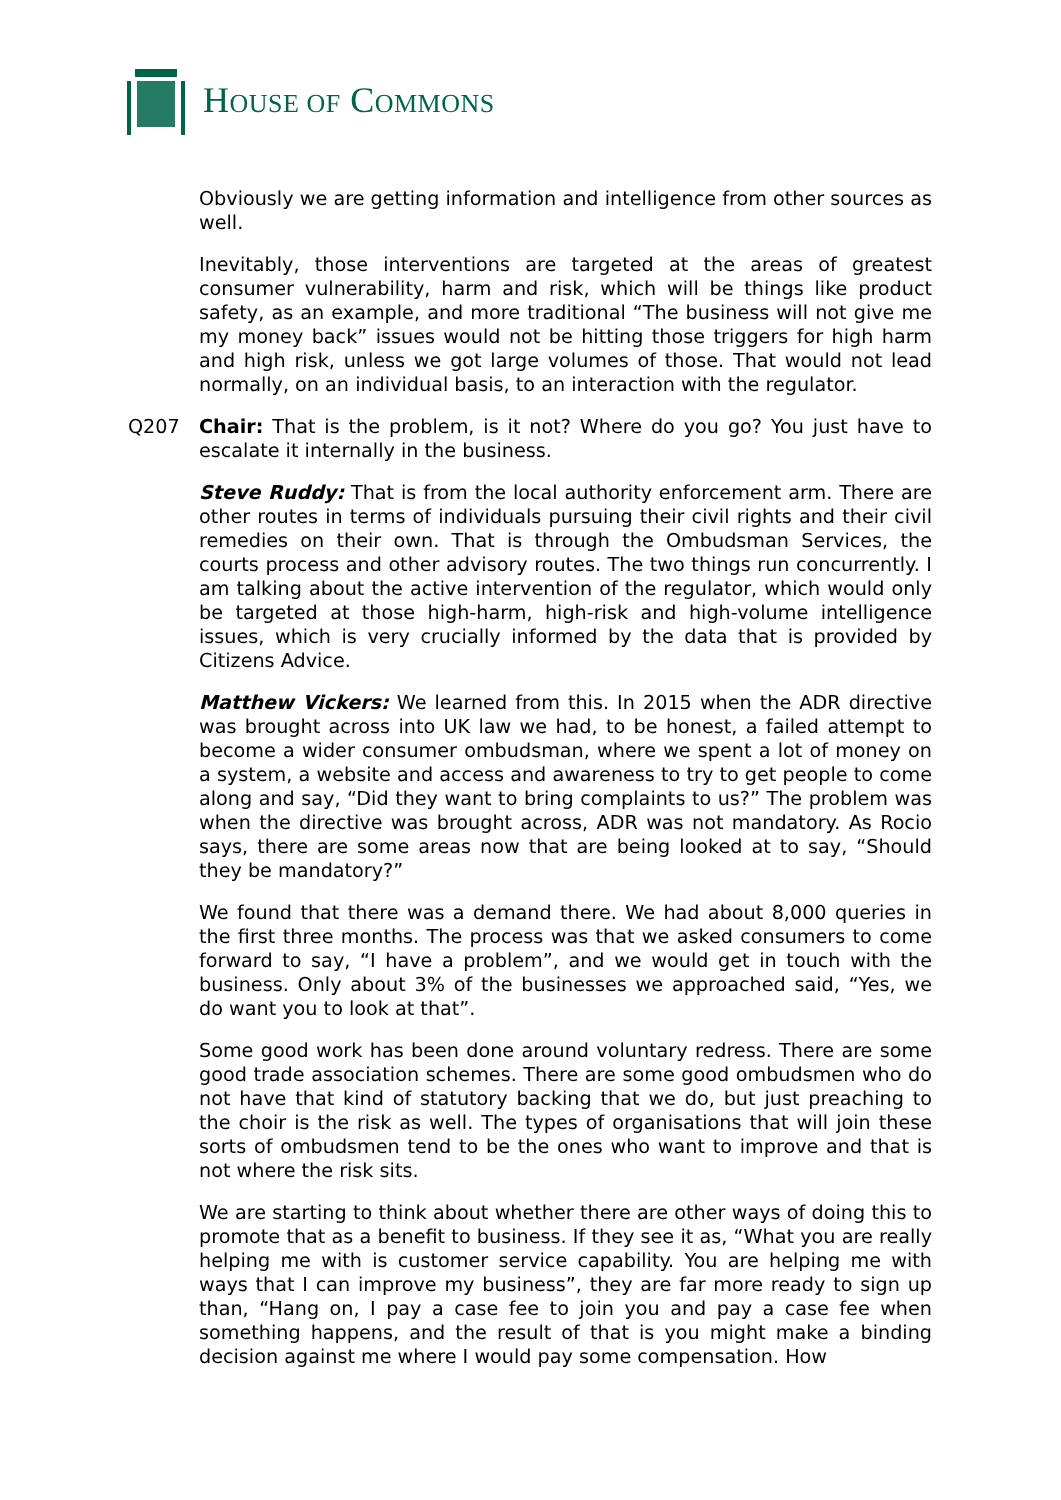HOUSE OF COMMONS
Obviously we are getting information and intelligence from other sources as well.
Inevitably, those interventions are targeted at the areas of greatest consumer vulnerability, harm and risk, which will be things like product safety, as an example, and more traditional “The business will not give me my money back” issues would not be hitting those triggers for high harm and high risk, unless we got large volumes of those. That would not lead normally, on an individual basis, to an interaction with the regulator.
Q207 Chair: That is the problem, is it not? Where do you go? You just have to escalate it internally in the business.
Steve Ruddy: That is from the local authority enforcement arm. There are other routes in terms of individuals pursuing their civil rights and their civil remedies on their own. That is through the Ombudsman Services, the courts process and other advisory routes. The two things run concurrently. I am talking about the active intervention of the regulator, which would only be targeted at those high-harm, high-risk and high-volume intelligence issues, which is very crucially informed by the data that is provided by Citizens Advice.
Matthew Vickers: We learned from this. In 2015 when the ADR directive was brought across into UK law we had, to be honest, a failed attempt to become a wider consumer ombudsman, where we spent a lot of money on a system, a website and access and awareness to try to get people to come along and say, “Did they want to bring complaints to us?” The problem was when the directive was brought across, ADR was not mandatory. As Rocio says, there are some areas now that are being looked at to say, “Should they be mandatory?”
We found that there was a demand there. We had about 8,000 queries in the first three months. The process was that we asked consumers to come forward to say, “I have a problem”, and we would get in touch with the business. Only about 3% of the businesses we approached said, “Yes, we do want you to look at that”.
Some good work has been done around voluntary redress. There are some good trade association schemes. There are some good ombudsmen who do not have that kind of statutory backing that we do, but just preaching to the choir is the risk as well. The types of organisations that will join these sorts of ombudsmen tend to be the ones who want to improve and that is not where the risk sits.
We are starting to think about whether there are other ways of doing this to promote that as a benefit to business. If they see it as, “What you are really helping me with is customer service capability. You are helping me with ways that I can improve my business”, they are far more ready to sign up than, “Hang on, I pay a case fee to join you and pay a case fee when something happens, and the result of that is you might make a binding decision against me where I would pay some compensation. How